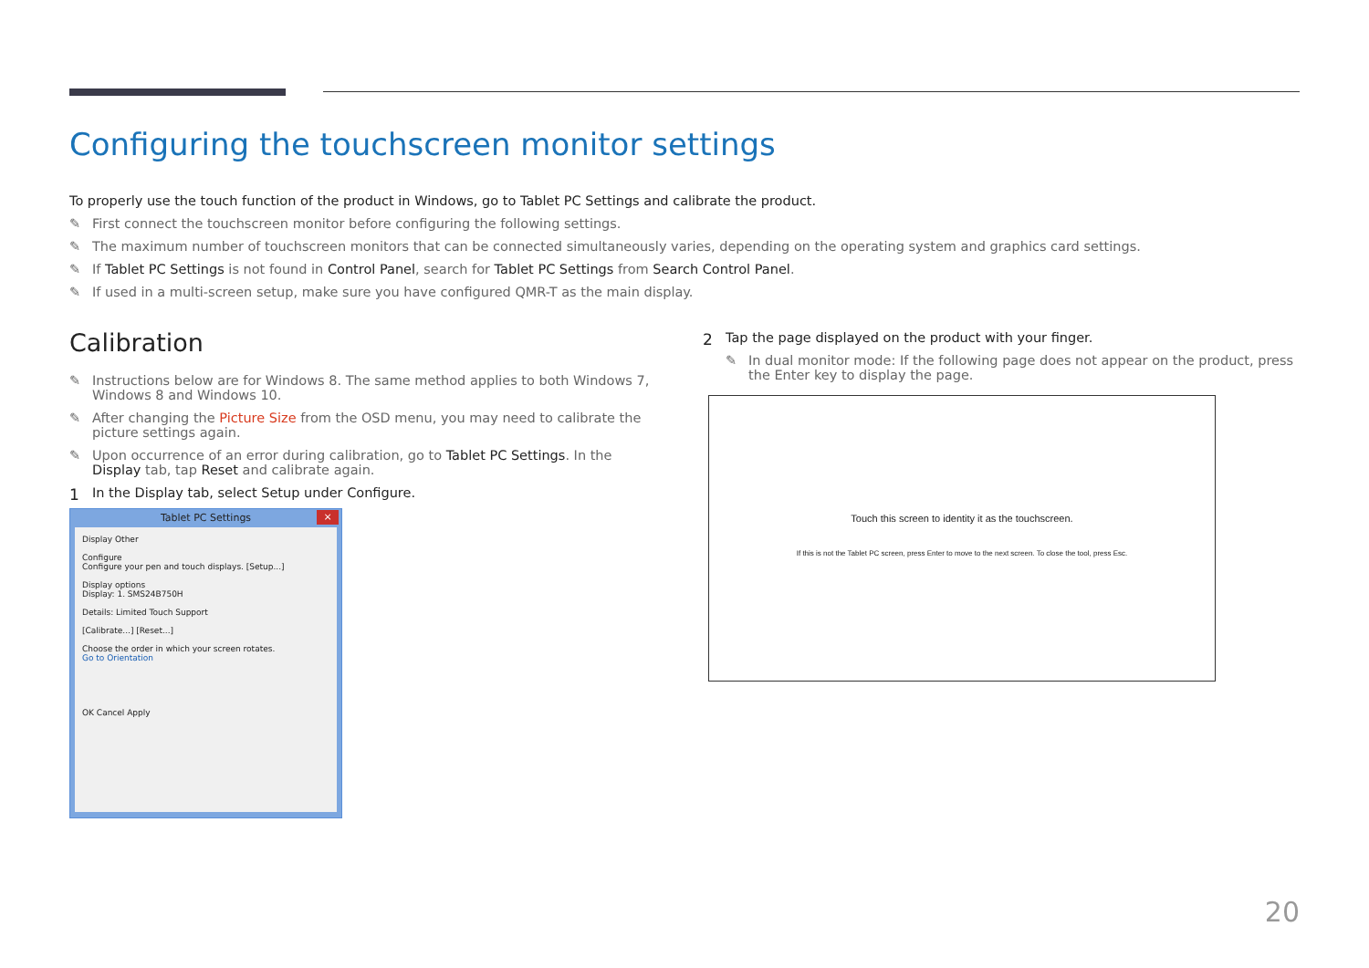Configuring the touchscreen monitor settings
To properly use the touch function of the product in Windows, go to Tablet PC Settings and calibrate the product.
First connect the touchscreen monitor before configuring the following settings.
The maximum number of touchscreen monitors that can be connected simultaneously varies, depending on the operating system and graphics card settings.
If Tablet PC Settings is not found in Control Panel, search for Tablet PC Settings from Search Control Panel.
If used in a multi-screen setup, make sure you have configured QMR-T as the main display.
Calibration
Instructions below are for Windows 8. The same method applies to both Windows 7, Windows 8 and Windows 10.
After changing the Picture Size from the OSD menu, you may need to calibrate the picture settings again.
Upon occurrence of an error during calibration, go to Tablet PC Settings. In the Display tab, tap Reset and calibrate again.
1 In the Display tab, select Setup under Configure.
Tablet PC Settings
×
Display Other
Configure
Configure your pen and touch displays. [Setup...]
Display options
Display: 1. SMS24B750H
Details: Limited Touch Support
[Calibrate...] [Reset...]
Choose the order in which your screen rotates.
Go to Orientation
OK Cancel Apply
2 Tap the page displayed on the product with your finger.
In dual monitor mode: If the following page does not appear on the product, press the Enter key to display the page.
Touch this screen to identity it as the touchscreen.
If this is not the Tablet PC screen, press Enter to move to the next screen. To close the tool, press Esc.
20